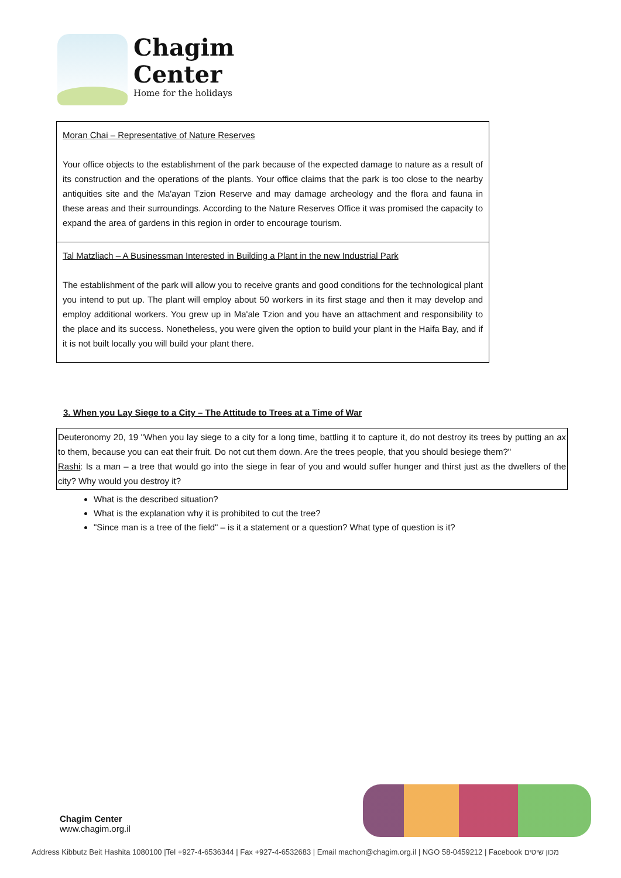Chagim
Center
Home for the holidays
| Moran Chai – Representative of Nature Reserves Your office objects to the establishment of the park because of the expected damage to nature as a result of its construction and the operations of the plants. Your office claims that the park is too close to the nearby antiquities site and the Ma'ayan Tzion Reserve and may damage archeology and the flora and fauna in these areas and their surroundings. According to the Nature Reserves Office it was promised the capacity to expand the area of gardens in this region in order to encourage tourism. |
| Tal Matzliach – A Businessman Interested in Building a Plant in the new Industrial Park The establishment of the park will allow you to receive grants and good conditions for the technological plant you intend to put up. The plant will employ about 50 workers in its first stage and then it may develop and employ additional workers. You grew up in Ma'ale Tzion and you have an attachment and responsibility to the place and its success. Nonetheless, you were given the option to build your plant in the Haifa Bay, and if it is not built locally you will build your plant there. |
3. When you Lay Siege to a City – The Attitude to Trees at a Time of War
Deuteronomy 20, 19 "When you lay siege to a city for a long time, battling it to capture it, do not destroy its trees by putting an ax to them, because you can eat their fruit. Do not cut them down. Are the trees people, that you should besiege them?"
Rashi: Is a man – a tree that would go into the siege in fear of you and would suffer hunger and thirst just as the dwellers of the city? Why would you destroy it?
What is the described situation?
What is the explanation why it is prohibited to cut the tree?
"Since man is a tree of the field" – is it a statement or a question? What type of question is it?
Chagim Center
www.chagim.org.il
Address Kibbutz Beit Hashita 1080100 |Tel +927-4-6536344 | Fax +927-4-6532683 | Email machon@chagim.org.il | NGO 58-0459212 | Facebook מכון שיטים